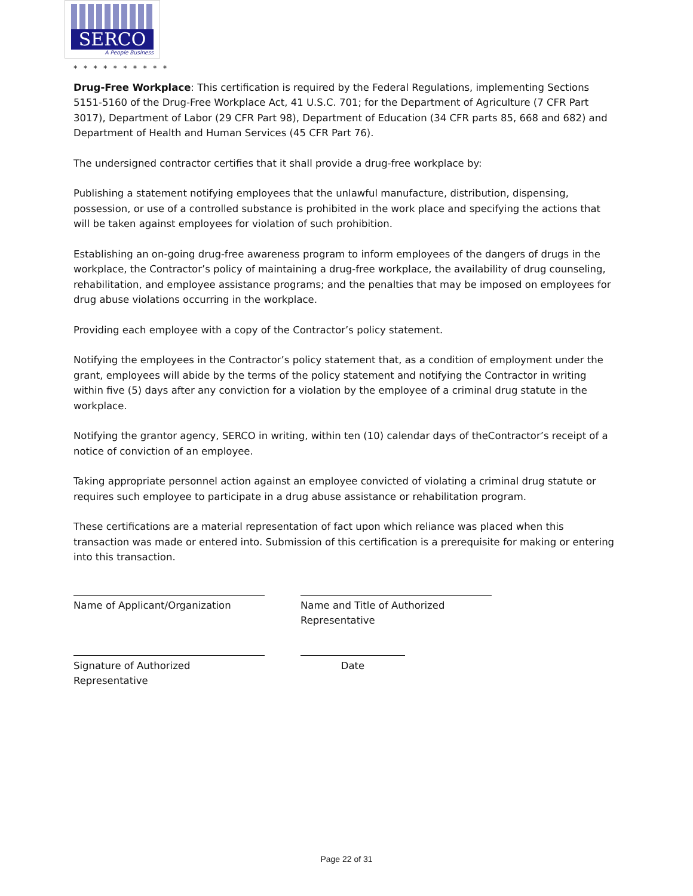SERCO
A People Business
* * * * * * * * * *
Drug-Free Workplace: This certification is required by the Federal Regulations, implementing Sections 5151-5160 of the Drug-Free Workplace Act, 41 U.S.C. 701; for the Department of Agriculture (7 CFR Part 3017), Department of Labor (29 CFR Part 98), Department of Education (34 CFR parts 85, 668 and 682) and Department of Health and Human Services (45 CFR Part 76).
The undersigned contractor certifies that it shall provide a drug-free workplace by:
Publishing a statement notifying employees that the unlawful manufacture, distribution, dispensing, possession, or use of a controlled substance is prohibited in the work place and specifying the actions that will be taken against employees for violation of such prohibition.
Establishing an on-going drug-free awareness program to inform employees of the dangers of drugs in the workplace, the Contractor’s policy of maintaining a drug-free workplace, the availability of drug counseling, rehabilitation, and employee assistance programs; and the penalties that may be imposed on employees for drug abuse violations occurring in the workplace.
Providing each employee with a copy of the Contractor’s policy statement.
Notifying the employees in the Contractor’s policy statement that, as a condition of employment under the grant, employees will abide by the terms of the policy statement and notifying the Contractor in writing within five (5) days after any conviction for a violation by the employee of a criminal drug statute in the workplace.
Notifying the grantor agency, SERCO in writing, within ten (10) calendar days of theContractor’s receipt of a notice of conviction of an employee.
Taking appropriate personnel action against an employee convicted of violating a criminal drug statute or requires such employee to participate in a drug abuse assistance or rehabilitation program.
These certifications are a material representation of fact upon which reliance was placed when this transaction was made or entered into. Submission of this certification is a prerequisite for making or entering into this transaction.
Name of Applicant/Organization Name and Title of Authorized Representative
Signature of Authorized Representative
Date
Page 22 of 31